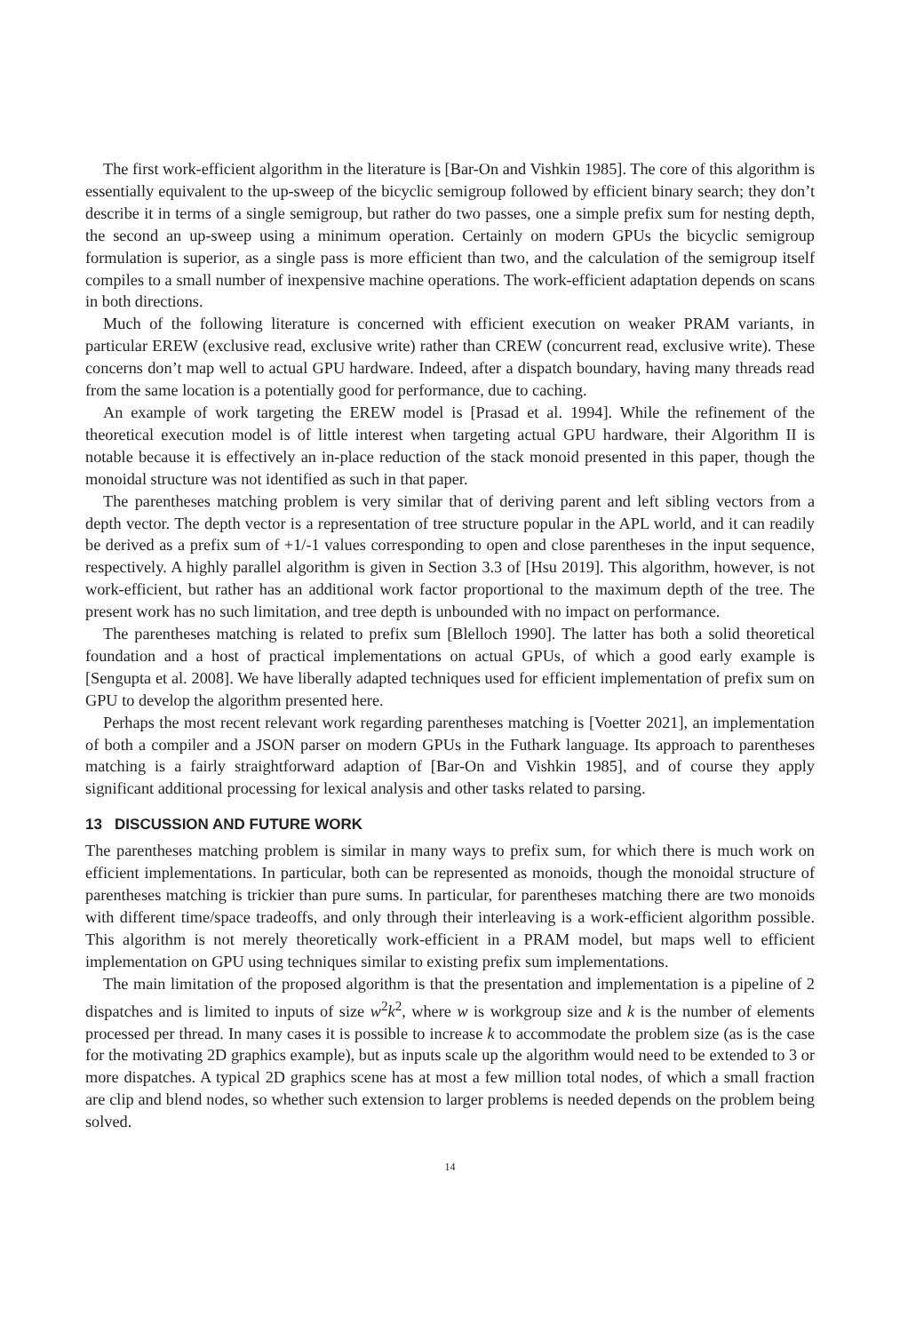The first work-efficient algorithm in the literature is [Bar-On and Vishkin 1985]. The core of this algorithm is essentially equivalent to the up-sweep of the bicyclic semigroup followed by efficient binary search; they don’t describe it in terms of a single semigroup, but rather do two passes, one a simple prefix sum for nesting depth, the second an up-sweep using a minimum operation. Certainly on modern GPUs the bicyclic semigroup formulation is superior, as a single pass is more efficient than two, and the calculation of the semigroup itself compiles to a small number of inexpensive machine operations. The work-efficient adaptation depends on scans in both directions.
Much of the following literature is concerned with efficient execution on weaker PRAM variants, in particular EREW (exclusive read, exclusive write) rather than CREW (concurrent read, exclusive write). These concerns don’t map well to actual GPU hardware. Indeed, after a dispatch boundary, having many threads read from the same location is a potentially good for performance, due to caching.
An example of work targeting the EREW model is [Prasad et al. 1994]. While the refinement of the theoretical execution model is of little interest when targeting actual GPU hardware, their Algorithm II is notable because it is effectively an in-place reduction of the stack monoid presented in this paper, though the monoidal structure was not identified as such in that paper.
The parentheses matching problem is very similar that of deriving parent and left sibling vectors from a depth vector. The depth vector is a representation of tree structure popular in the APL world, and it can readily be derived as a prefix sum of +1/-1 values corresponding to open and close parentheses in the input sequence, respectively. A highly parallel algorithm is given in Section 3.3 of [Hsu 2019]. This algorithm, however, is not work-efficient, but rather has an additional work factor proportional to the maximum depth of the tree. The present work has no such limitation, and tree depth is unbounded with no impact on performance.
The parentheses matching is related to prefix sum [Blelloch 1990]. The latter has both a solid theoretical foundation and a host of practical implementations on actual GPUs, of which a good early example is [Sengupta et al. 2008]. We have liberally adapted techniques used for efficient implementation of prefix sum on GPU to develop the algorithm presented here.
Perhaps the most recent relevant work regarding parentheses matching is [Voetter 2021], an implementation of both a compiler and a JSON parser on modern GPUs in the Futhark language. Its approach to parentheses matching is a fairly straightforward adaption of [Bar-On and Vishkin 1985], and of course they apply significant additional processing for lexical analysis and other tasks related to parsing.
13 DISCUSSION AND FUTURE WORK
The parentheses matching problem is similar in many ways to prefix sum, for which there is much work on efficient implementations. In particular, both can be represented as monoids, though the monoidal structure of parentheses matching is trickier than pure sums. In particular, for parentheses matching there are two monoids with different time/space tradeoffs, and only through their interleaving is a work-efficient algorithm possible. This algorithm is not merely theoretically work-efficient in a PRAM model, but maps well to efficient implementation on GPU using techniques similar to existing prefix sum implementations.
The main limitation of the proposed algorithm is that the presentation and implementation is a pipeline of 2 dispatches and is limited to inputs of size w<sup>2</sup>k<sup>2</sup>, where w is workgroup size and k is the number of elements processed per thread. In many cases it is possible to increase k to accommodate the problem size (as is the case for the motivating 2D graphics example), but as inputs scale up the algorithm would need to be extended to 3 or more dispatches. A typical 2D graphics scene has at most a few million total nodes, of which a small fraction are clip and blend nodes, so whether such extension to larger problems is needed depends on the problem being solved.
14